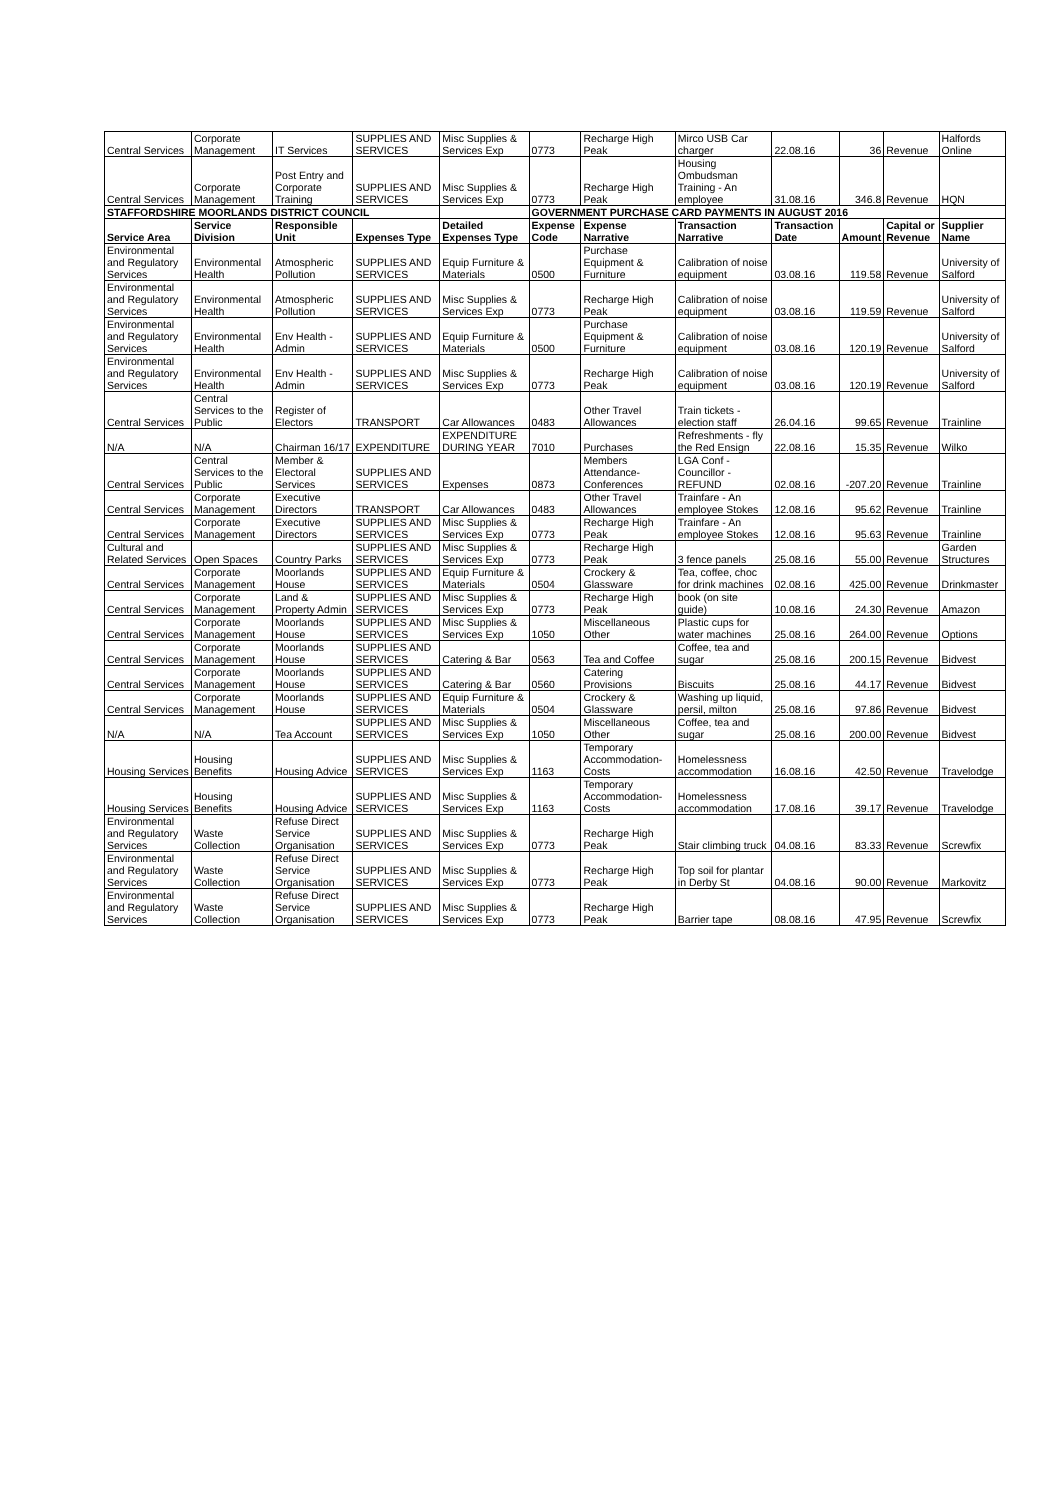| Central Services | Corporate Management | IT Services | SUPPLIES AND SERVICES | Misc Supplies & Services Exp | 0773 | Recharge High Peak | Mirco USB Car charger | 22.08.16 | 36 | Revenue | Halfords Online |
| Central Services | Corporate Management | Post Entry and Corporate Training | SUPPLIES AND SERVICES | Misc Supplies & Services Exp | 0773 | Recharge High Peak | Housing Ombudsman Training - An employee | 31.08.16 | 346.8 | Revenue | HQN |
| STAFFORDSHIRE MOORLANDS DISTRICT COUNCIL | | | | | GOVERNMENT PURCHASE CARD PAYMENTS IN AUGUST 2016 | | | | | | |
| Service Area | Service Division | Responsible Unit | Expenses Type | Detailed Expenses Type | Expense Code | Expense Narrative | Transaction Narrative | Transaction Date | Amount | Capital or Revenue | Supplier Name |
| Environmental and Regulatory Services | Environmental Health | Atmospheric Pollution | SUPPLIES AND SERVICES | Equip Furniture & Materials | 0500 | Purchase Equipment & Furniture | Calibration of noise equipment | 03.08.16 | 119.58 | Revenue | University of Salford |
| Environmental and Regulatory Services | Environmental Health | Atmospheric Pollution | SUPPLIES AND SERVICES | Misc Supplies & Services Exp | 0773 | Recharge High Peak | Calibration of noise equipment | 03.08.16 | 119.59 | Revenue | University of Salford |
| Environmental and Regulatory Services | Environmental Health | Env Health - Admin | SUPPLIES AND SERVICES | Equip Furniture & Materials | 0500 | Purchase Equipment & Furniture | Calibration of noise equipment | 03.08.16 | 120.19 | Revenue | University of Salford |
| Environmental and Regulatory Services | Environmental Health | Env Health - Admin | SUPPLIES AND SERVICES | Misc Supplies & Services Exp | 0773 | Recharge High Peak | Calibration of noise equipment | 03.08.16 | 120.19 | Revenue | University of Salford |
| Central Services | Central Services to the Public | Register of Electors | TRANSPORT | Car Allowances | 0483 | Other Travel Allowances | Train tickets - election staff | 26.04.16 | 99.65 | Revenue | Trainline |
| N/A | N/A | Chairman 16/17 | EXPENDITURE | EXPENDITURE DURING YEAR | 7010 | Purchases | Refreshments - fly the Red Ensign | 22.08.16 | 15.35 | Revenue | Wilko |
| Central Services | Central Services to the Public | Member & Electoral Services | SUPPLIES AND SERVICES | Expenses | 0873 | Members Attendance-Conferences | LGA Conf - Councillor - REFUND | 02.08.16 | -207.20 | Revenue | Trainline |
| Central Services | Corporate Management | Executive Directors | TRANSPORT | Car Allowances | 0483 | Other Travel Allowances | Trainfare - An employee Stokes | 12.08.16 | 95.62 | Revenue | Trainline |
| Central Services | Corporate Management | Executive Directors | SUPPLIES AND SERVICES | Misc Supplies & Services Exp | 0773 | Recharge High Peak | Trainfare - An employee Stokes | 12.08.16 | 95.63 | Revenue | Trainline |
| Cultural and Related Services | Open Spaces | Country Parks | SUPPLIES AND SERVICES | Misc Supplies & Services Exp | 0773 | Recharge High Peak | 3 fence panels | 25.08.16 | 55.00 | Revenue | Garden Structures |
| Central Services | Corporate Management | Moorlands House | SUPPLIES AND SERVICES | Equip Furniture & Materials | 0504 | Crockery & Glassware | Tea, coffee, choc for drink machines | 02.08.16 | 425.00 | Revenue | Drinkmaster |
| Central Services | Corporate Management | Land & Property Admin | SUPPLIES AND SERVICES | Misc Supplies & Services Exp | 0773 | Recharge High Peak | book (on site guide) | 10.08.16 | 24.30 | Revenue | Amazon |
| Central Services | Corporate Management | Moorlands House | SUPPLIES AND SERVICES | Misc Supplies & Services Exp | 1050 | Miscellaneous Other | Plastic cups for water machines | 25.08.16 | 264.00 | Revenue | Options |
| Central Services | Corporate Management | Moorlands House | SUPPLIES AND SERVICES | Catering & Bar | 0563 | Tea and Coffee | Coffee, tea and sugar | 25.08.16 | 200.15 | Revenue | Bidvest |
| Central Services | Corporate Management | Moorlands House | SUPPLIES AND SERVICES | Catering & Bar | 0560 | Catering Provisions | Biscuits | 25.08.16 | 44.17 | Revenue | Bidvest |
| Central Services | Corporate Management | Moorlands House | SUPPLIES AND SERVICES | Equip Furniture & Materials | 0504 | Crockery & Glassware | Washing up liquid, persil, milton | 25.08.16 | 97.86 | Revenue | Bidvest |
| N/A | N/A | Tea Account | SUPPLIES AND SERVICES | Misc Supplies & Services Exp | 1050 | Miscellaneous Other | Coffee, tea and sugar | 25.08.16 | 200.00 | Revenue | Bidvest |
| Housing Services | Housing Benefits | Housing Advice | SUPPLIES AND SERVICES | Misc Supplies & Services Exp | 1163 | Temporary Accommodation-Costs | Homelessness accommodation | 16.08.16 | 42.50 | Revenue | Travelodge |
| Housing Services | Housing Benefits | Housing Advice | SUPPLIES AND SERVICES | Misc Supplies & Services Exp | 1163 | Temporary Accommodation-Costs | Homelessness accommodation | 17.08.16 | 39.17 | Revenue | Travelodge |
| Environmental and Regulatory Services | Waste Collection | Refuse Direct Service Organisation | SUPPLIES AND SERVICES | Misc Supplies & Services Exp | 0773 | Recharge High Peak | Stair climbing truck | 04.08.16 | 83.33 | Revenue | Screwfix |
| Environmental and Regulatory Services | Waste Collection | Refuse Direct Service Organisation | SUPPLIES AND SERVICES | Misc Supplies & Services Exp | 0773 | Recharge High Peak | Top soil for plantar in Derby St | 04.08.16 | 90.00 | Revenue | Markovitz |
| Environmental and Regulatory Services | Waste Collection | Refuse Direct Service Organisation | SUPPLIES AND SERVICES | Misc Supplies & Services Exp | 0773 | Recharge High Peak | Barrier tape | 08.08.16 | 47.95 | Revenue | Screwfix |